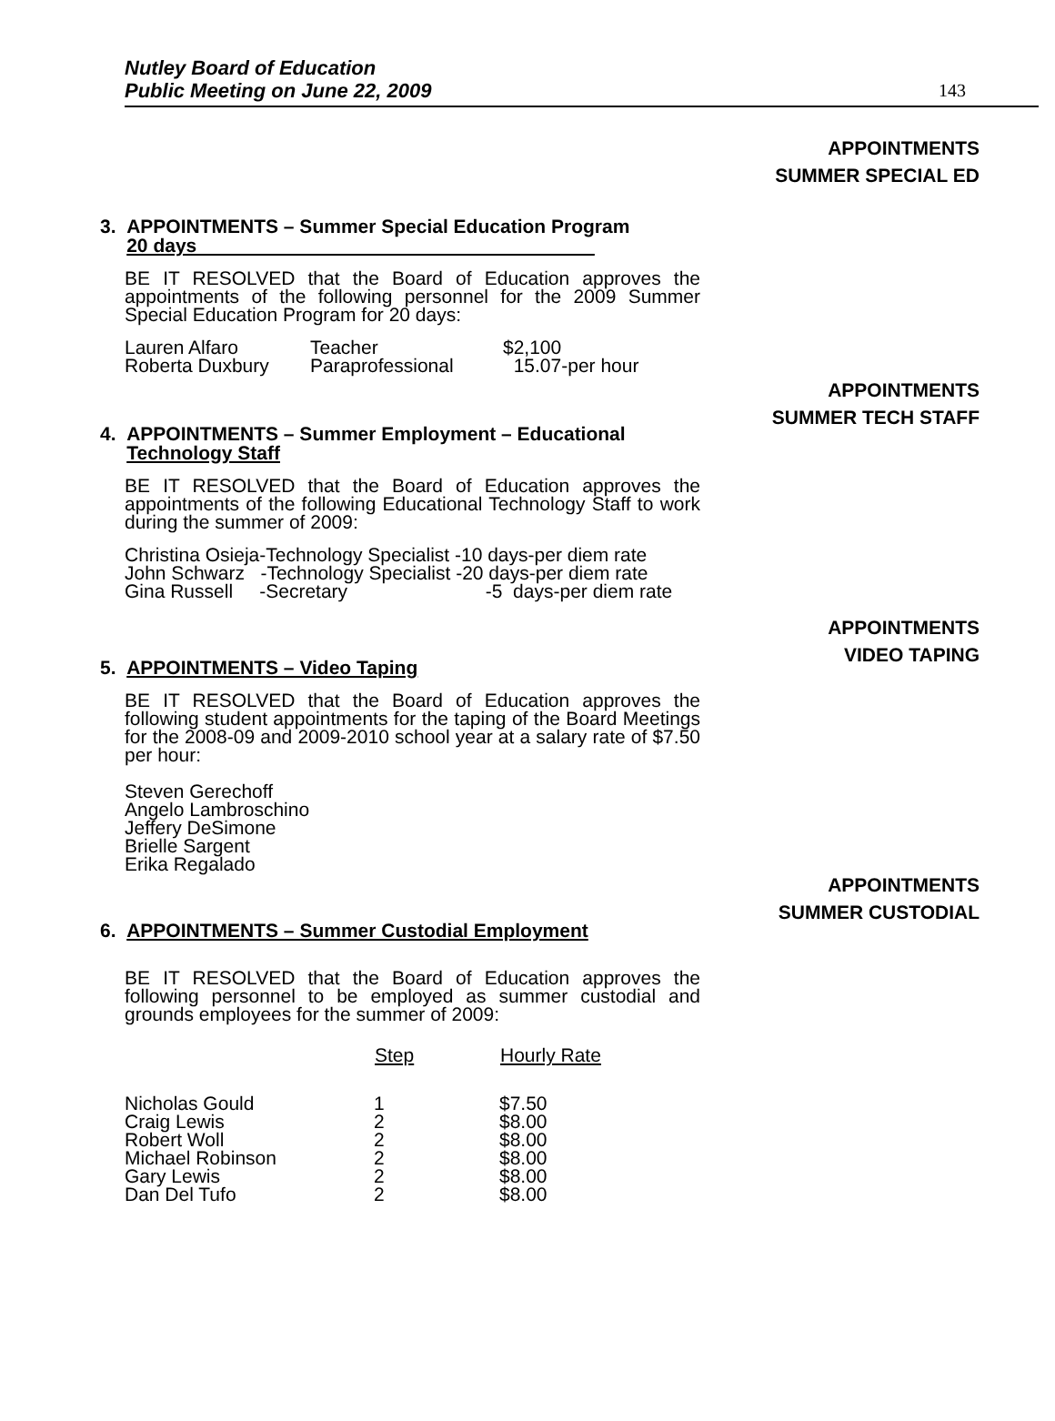Nutley Board of Education
Public Meeting on June 22, 2009
143
APPOINTMENTS
SUMMER SPECIAL ED
3. APPOINTMENTS – Summer Special Education Program
20 days
BE IT RESOLVED that the Board of Education approves the appointments of the following personnel for the 2009 Summer Special Education Program for 20 days:
| Lauren Alfaro | Teacher | $2,100 |
| Roberta Duxbury | Paraprofessional | 15.07-per hour |
APPOINTMENTS
SUMMER TECH STAFF
4. APPOINTMENTS – Summer Employment – Educational
Technology Staff
BE IT RESOLVED that the Board of Education approves the appointments of the following Educational Technology Staff to work during the summer of 2009:
| Christina Osieja-Technology Specialist -10 days-per diem rate |
| John Schwarz -Technology Specialist -20 days-per diem rate |
| Gina Russell -Secretary -5 days-per diem rate |
APPOINTMENTS
VIDEO TAPING
5. APPOINTMENTS – Video Taping
BE IT RESOLVED that the Board of Education approves the following student appointments for the taping of the Board Meetings for the 2008-09 and 2009-2010 school year at a salary rate of $7.50 per hour:
Steven Gerechoff
Angelo Lambroschino
Jeffery DeSimone
Brielle Sargent
Erika Regalado
APPOINTMENTS
SUMMER CUSTODIAL
6. APPOINTMENTS – Summer Custodial Employment
BE IT RESOLVED that the Board of Education approves the following personnel to be employed as summer custodial and grounds employees for the summer of 2009:
| | Step | Hourly Rate |
| --- | --- | --- |
| Nicholas Gould | 1 | $7.50 |
| Craig Lewis | 2 | $8.00 |
| Robert Woll | 2 | $8.00 |
| Michael Robinson | 2 | $8.00 |
| Gary Lewis | 2 | $8.00 |
| Dan Del Tufo | 2 | $8.00 |